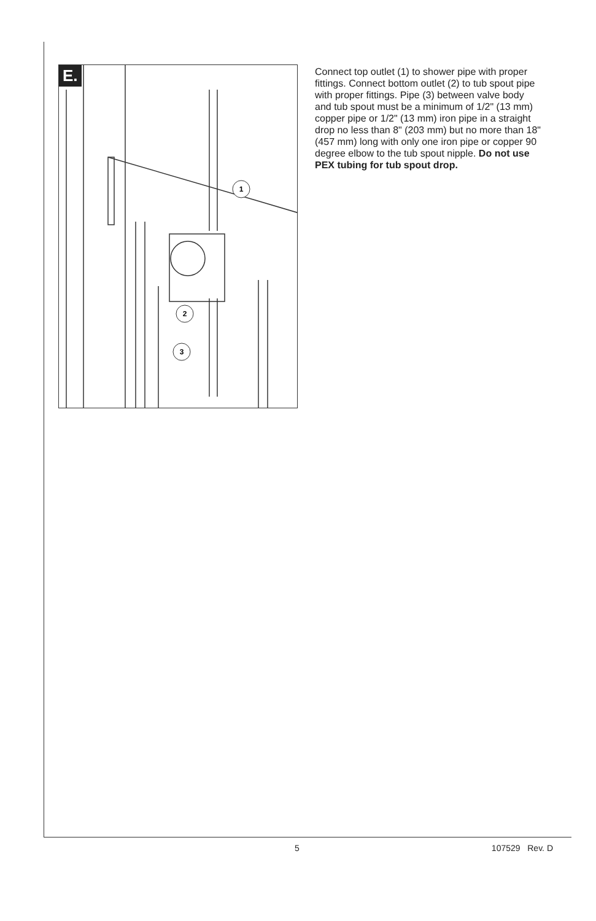E.
1
2
3
Connect top outlet (1) to shower pipe with proper fittings. Connect bottom outlet (2) to tub spout pipe with proper fittings. Pipe (3) between valve body and tub spout must be a minimum of 1/2" (13 mm) copper pipe or 1/2" (13 mm) iron pipe in a straight drop no less than 8" (203 mm) but no more than 18" (457 mm) long with only one iron pipe or copper 90 degree elbow to the tub spout nipple. Do not use PEX tubing for tub spout drop.
5 107529 Rev. D